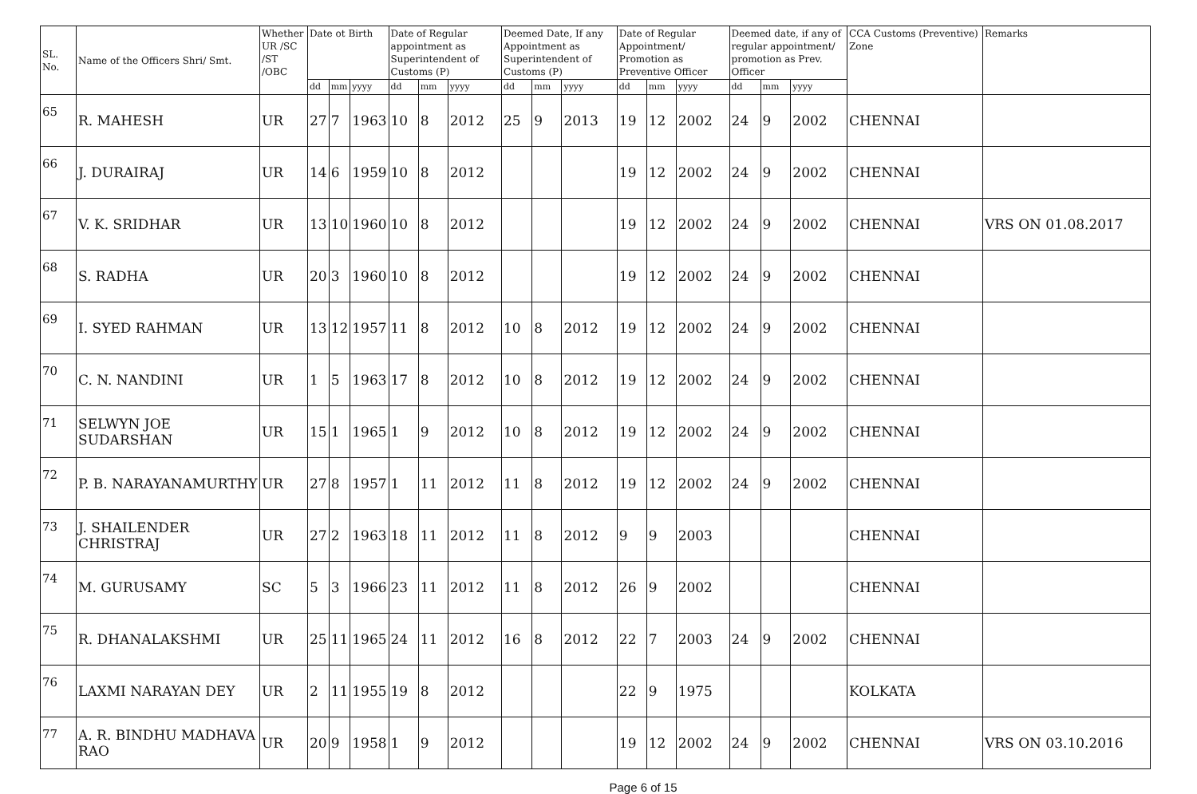| SL. No. | Name of the Officers Shri/ Smt. | Whether UR /SC /ST /OBC | Date ot Birth | | | Date of Regular appointment as Superintendent of Customs (P) | | | Deemed Date, If any Appointment as Superintendent of Customs (P) | | | Date of Regular Appointment/ Promotion as Preventive Officer | | | Deemed date, if any of regular appointment/ promotion as Prev. Officer | | | CCA Customs (Preventive) Zone | Remarks |
| --- | --- | --- | --- | --- | --- | --- | --- | --- | --- | --- | --- | --- | --- | --- | --- | --- | --- | --- | --- |
| | | | dd | mm | yyyy | dd | mm | yyyy | dd | mm | yyyy | dd | mm | yyyy | dd | mm | yyyy | | |
| 65 | R. MAHESH | UR | 27 | 7 | 1963 | 10 | 8 | 2012 | 25 | 9 | 2013 | 19 | 12 | 2002 | 24 | 9 | 2002 | CHENNAI | |
| 66 | J. DURAIRAJ | UR | 14 | 6 | 1959 | 10 | 8 | 2012 | | | | 19 | 12 | 2002 | 24 | 9 | 2002 | CHENNAI | |
| 67 | V. K. SRIDHAR | UR | 13 | 10 | 1960 | 10 | 8 | 2012 | | | | 19 | 12 | 2002 | 24 | 9 | 2002 | CHENNAI | VRS ON 01.08.2017 |
| 68 | S. RADHA | UR | 20 | 3 | 1960 | 10 | 8 | 2012 | | | | 19 | 12 | 2002 | 24 | 9 | 2002 | CHENNAI | |
| 69 | I. SYED RAHMAN | UR | 13 | 12 | 1957 | 11 | 8 | 2012 | 10 | 8 | 2012 | 19 | 12 | 2002 | 24 | 9 | 2002 | CHENNAI | |
| 70 | C. N. NANDINI | UR | 1 | 5 | 1963 | 17 | 8 | 2012 | 10 | 8 | 2012 | 19 | 12 | 2002 | 24 | 9 | 2002 | CHENNAI | |
| 71 | SELWYN JOE SUDARSHAN | UR | 15 | 1 | 1965 | 1 | 9 | 2012 | 10 | 8 | 2012 | 19 | 12 | 2002 | 24 | 9 | 2002 | CHENNAI | |
| 72 | P. B. NARAYANAMURTHY | UR | 27 | 8 | 1957 | 1 | 11 | 2012 | 11 | 8 | 2012 | 19 | 12 | 2002 | 24 | 9 | 2002 | CHENNAI | |
| 73 | J. SHAILENDER CHRISTRAJ | UR | 27 | 2 | 1963 | 18 | 11 | 2012 | 11 | 8 | 2012 | 9 | 9 | 2003 | | | | CHENNAI | |
| 74 | M. GURUSAMY | SC | 5 | 3 | 1966 | 23 | 11 | 2012 | 11 | 8 | 2012 | 26 | 9 | 2002 | | | | CHENNAI | |
| 75 | R. DHANALAKSHMI | UR | 25 | 11 | 1965 | 24 | 11 | 2012 | 16 | 8 | 2012 | 22 | 7 | 2003 | 24 | 9 | 2002 | CHENNAI | |
| 76 | LAXMI NARAYAN DEY | UR | 2 | 11 | 1955 | 19 | 8 | 2012 | | | | 22 | 9 | 1975 | | | | KOLKATA | |
| 77 | A. R. BINDHU MADHAVA RAO | UR | 20 | 9 | 1958 | 1 | 9 | 2012 | | | | 19 | 12 | 2002 | 24 | 9 | 2002 | CHENNAI | VRS ON 03.10.2016 |
Page 6 of 15